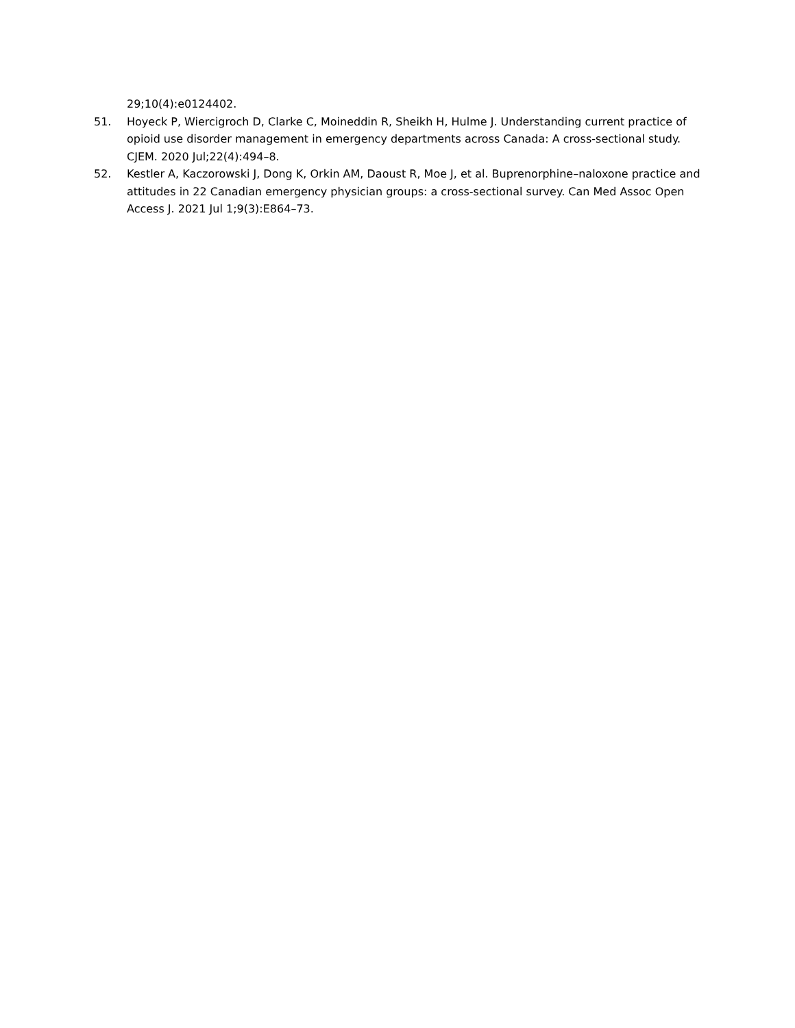29;10(4):e0124402.
51. Hoyeck P, Wiercigroch D, Clarke C, Moineddin R, Sheikh H, Hulme J. Understanding current practice of opioid use disorder management in emergency departments across Canada: A cross-sectional study. CJEM. 2020 Jul;22(4):494–8.
52. Kestler A, Kaczorowski J, Dong K, Orkin AM, Daoust R, Moe J, et al. Buprenorphine–naloxone practice and attitudes in 22 Canadian emergency physician groups: a cross-sectional survey. Can Med Assoc Open Access J. 2021 Jul 1;9(3):E864–73.